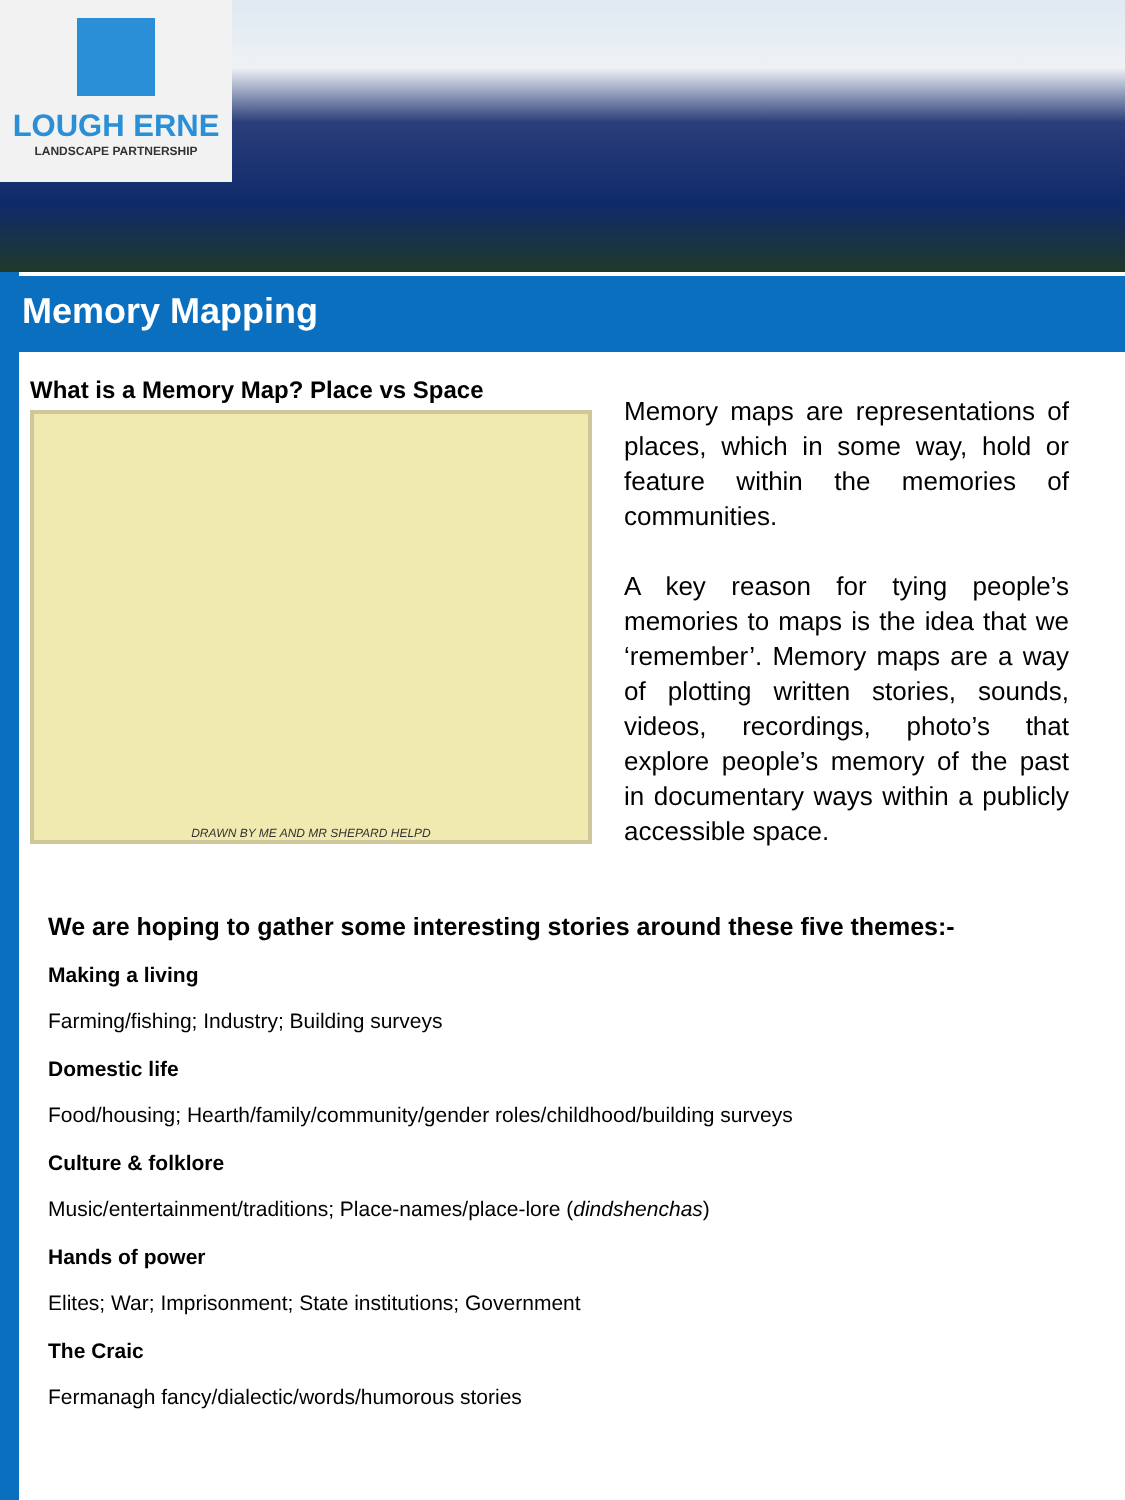LOUGH ERNE
LANDSCAPE PARTNERSHIP
Memory Mapping
What is a Memory Map? Place vs Space
DRAWN BY ME AND MR SHEPARD HELPD
Memory maps are representations of places, which in some way, hold or feature within the memories of communities.
A key reason for tying people’s memories to maps is the idea that we ‘remember’. Memory maps are a way of plotting written stories, sounds, videos, recordings, photo’s that explore people’s memory of the past in documentary ways within a publicly accessible space.
We are hoping to gather some interesting stories around these five themes:-
Making a living
Farming/fishing; Industry; Building surveys
Domestic life
Food/housing; Hearth/family/community/gender roles/childhood/building surveys
Culture & folklore
Music/entertainment/traditions; Place-names/place-lore (dindshenchas)
Hands of power
Elites; War; Imprisonment; State institutions; Government
The Craic
Fermanagh fancy/dialectic/words/humorous stories